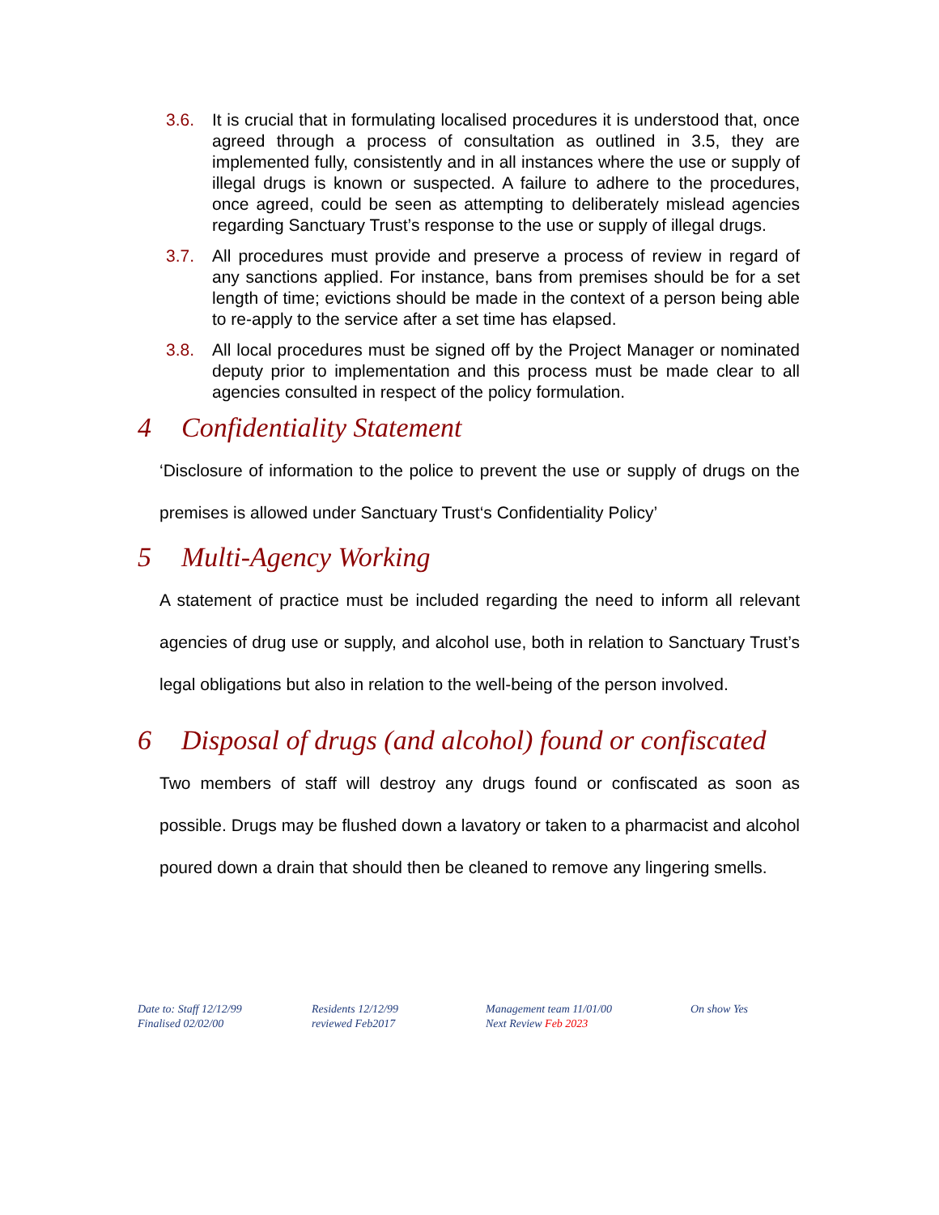3.6. It is crucial that in formulating localised procedures it is understood that, once agreed through a process of consultation as outlined in 3.5, they are implemented fully, consistently and in all instances where the use or supply of illegal drugs is known or suspected. A failure to adhere to the procedures, once agreed, could be seen as attempting to deliberately mislead agencies regarding Sanctuary Trust’s response to the use or supply of illegal drugs.
3.7. All procedures must provide and preserve a process of review in regard of any sanctions applied. For instance, bans from premises should be for a set length of time; evictions should be made in the context of a person being able to re-apply to the service after a set time has elapsed.
3.8. All local procedures must be signed off by the Project Manager or nominated deputy prior to implementation and this process must be made clear to all agencies consulted in respect of the policy formulation.
4 Confidentiality Statement
‘Disclosure of information to the police to prevent the use or supply of drugs on the premises is allowed under Sanctuary Trust‘s Confidentiality Policy’
5 Multi-Agency Working
A statement of practice must be included regarding the need to inform all relevant agencies of drug use or supply, and alcohol use, both in relation to Sanctuary Trust’s legal obligations but also in relation to the well-being of the person involved.
6 Disposal of drugs (and alcohol) found or confiscated
Two members of staff will destroy any drugs found or confiscated as soon as possible. Drugs may be flushed down a lavatory or taken to a pharmacist and alcohol poured down a drain that should then be cleaned to remove any lingering smells.
Date to: Staff 12/12/99
Finalised 02/02/00
Residents 12/12/99
reviewed Feb2017
Management team 11/01/00
Next Review Feb 2023
On show Yes